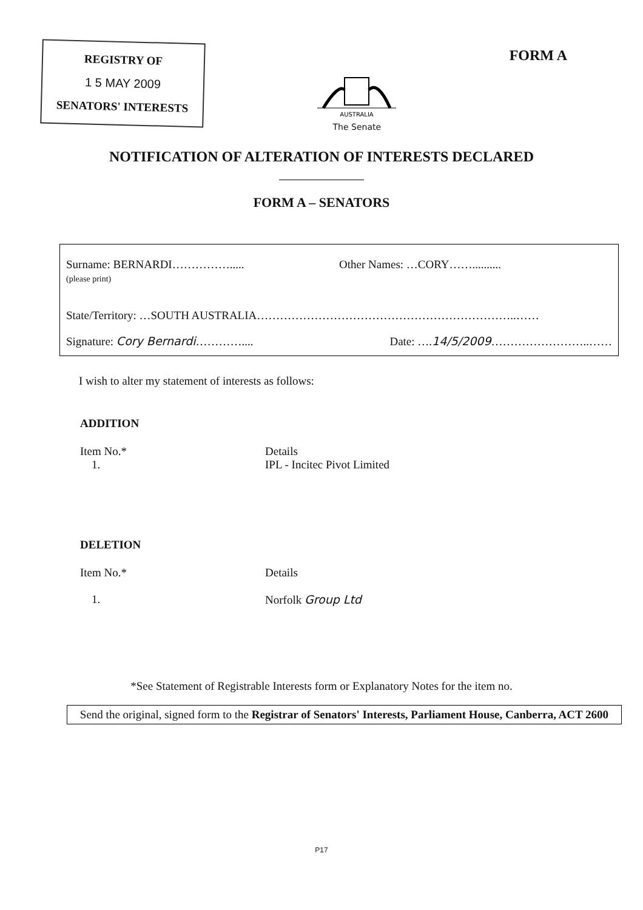REGISTRY OF
1 5 MAY 2009
SENATORS' INTERESTS
AUSTRALIA
The Senate
FORM A
NOTIFICATION OF ALTERATION OF INTERESTS DECLARED
FORM A – SENATORS
Surname: BERNARDI…………….....
(please print)
Other Names: …CORY……..........
State/Territory: …SOUTH AUSTRALIA…………………………………………………………..……
Signature: Cory Bernardi…………....
Date: ….14/5/2009……………………..……
I wish to alter my statement of interests as follows:
ADDITION
Item No.*
1.
Details
IPL - Incitec Pivot Limited
DELETION
Item No.*
1.
Details
Norfolk Group Ltd
*See Statement of Registrable Interests form or Explanatory Notes for the item no.
Send the original, signed form to the Registrar of Senators' Interests, Parliament House, Canberra, ACT 2600
P17